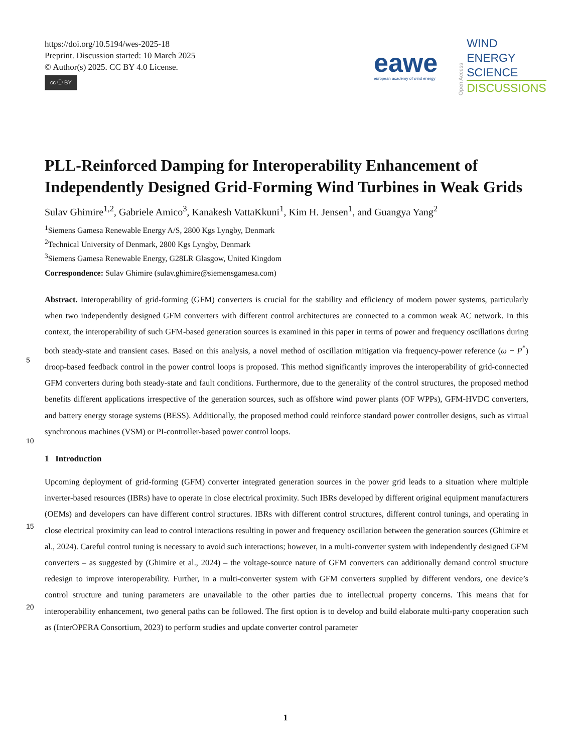https://doi.org/10.5194/wes-2025-18
Preprint. Discussion started: 10 March 2025
© Author(s) 2025. CC BY 4.0 License.
cc ⓘ BY
eawe
european academy of wind energy
Open Access
WIND
ENERGY
SCIENCE
DISCUSSIONS
PLL-Reinforced Damping for Interoperability Enhancement of Independently Designed Grid-Forming Wind Turbines in Weak Grids
Sulav Ghimire<sup>1,2</sup>, Gabriele Amico<sup>3</sup>, Kanakesh VattaKkuni<sup>1</sup>, Kim H. Jensen<sup>1</sup>, and Guangya Yang<sup>2</sup>
<sup>1</sup> Siemens Gamesa Renewable Energy A/S, 2800 Kgs Lyngby, Denmark
<sup>2</sup> Technical University of Denmark, 2800 Kgs Lyngby, Denmark
<sup>3</sup> Siemens Gamesa Renewable Energy, G28LR Glasgow, United Kingdom
Correspondence: Sulav Ghimire (sulav.ghimire@siemensgamesa.com)
5
10
Abstract. Interoperability of grid-forming (GFM) converters is crucial for the stability and efficiency of modern power systems, particularly when two independently designed GFM converters with different control architectures are connected to a common weak AC network. In this context, the interoperability of such GFM-based generation sources is examined in this paper in terms of power and frequency oscillations during both steady-state and transient cases. Based on this analysis, a novel method of oscillation mitigation via frequency-power reference (ω − P<sup>*</sup>) droop-based feedback control in the power control loops is proposed. This method significantly improves the interoperability of grid-connected GFM converters during both steady-state and fault conditions. Furthermore, due to the generality of the control structures, the proposed method benefits different applications irrespective of the generation sources, such as offshore wind power plants (OF WPPs), GFM-HVDC converters, and battery energy storage systems (BESS). Additionally, the proposed method could reinforce standard power controller designs, such as virtual synchronous machines (VSM) or PI-controller-based power control loops.
1 Introduction
15
20
Upcoming deployment of grid-forming (GFM) converter integrated generation sources in the power grid leads to a situation where multiple inverter-based resources (IBRs) have to operate in close electrical proximity. Such IBRs developed by different original equipment manufacturers (OEMs) and developers can have different control structures. IBRs with different control structures, different control tunings, and operating in close electrical proximity can lead to control interactions resulting in power and frequency oscillation between the generation sources (Ghimire et al., 2024). Careful control tuning is necessary to avoid such interactions; however, in a multi-converter system with independently designed GFM converters – as suggested by (Ghimire et al., 2024) – the voltage-source nature of GFM converters can additionally demand control structure redesign to improve interoperability. Further, in a multi-converter system with GFM converters supplied by different vendors, one device’s control structure and tuning parameters are unavailable to the other parties due to intellectual property concerns. This means that for interoperability enhancement, two general paths can be followed. The first option is to develop and build elaborate multi-party cooperation such as (InterOPERA Consortium, 2023) to perform studies and update converter control parameter
1